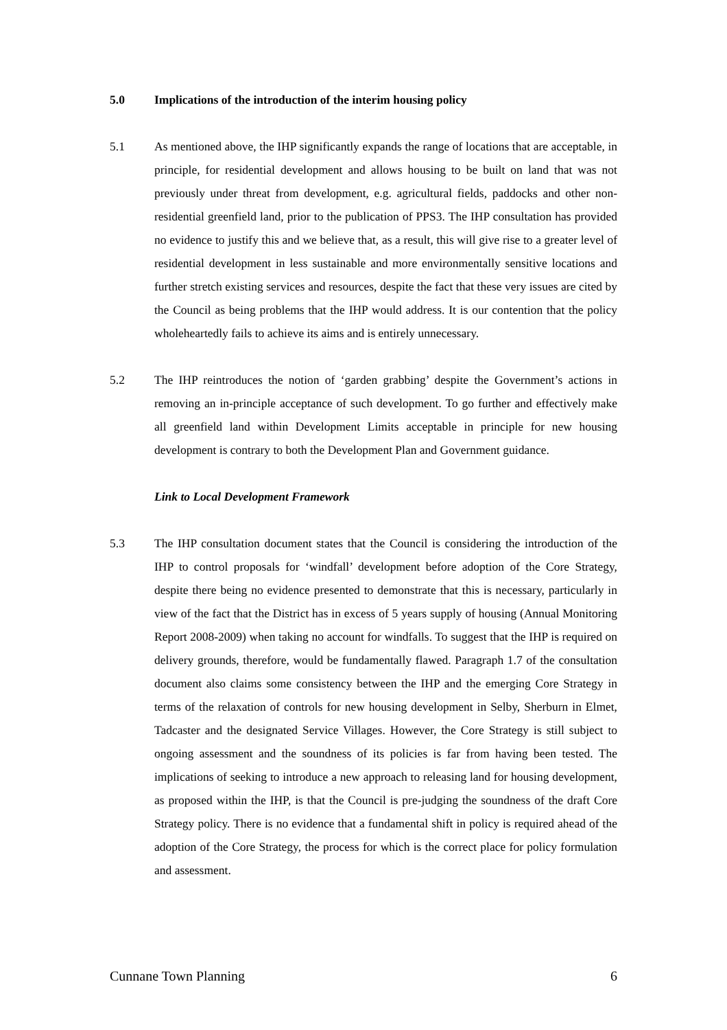5.0 Implications of the introduction of the interim housing policy
5.1 As mentioned above, the IHP significantly expands the range of locations that are acceptable, in principle, for residential development and allows housing to be built on land that was not previously under threat from development, e.g. agricultural fields, paddocks and other non-residential greenfield land, prior to the publication of PPS3. The IHP consultation has provided no evidence to justify this and we believe that, as a result, this will give rise to a greater level of residential development in less sustainable and more environmentally sensitive locations and further stretch existing services and resources, despite the fact that these very issues are cited by the Council as being problems that the IHP would address. It is our contention that the policy wholeheartedly fails to achieve its aims and is entirely unnecessary.
5.2 The IHP reintroduces the notion of ‘garden grabbing’ despite the Government’s actions in removing an in-principle acceptance of such development. To go further and effectively make all greenfield land within Development Limits acceptable in principle for new housing development is contrary to both the Development Plan and Government guidance.
Link to Local Development Framework
5.3 The IHP consultation document states that the Council is considering the introduction of the IHP to control proposals for ‘windfall’ development before adoption of the Core Strategy, despite there being no evidence presented to demonstrate that this is necessary, particularly in view of the fact that the District has in excess of 5 years supply of housing (Annual Monitoring Report 2008-2009) when taking no account for windfalls. To suggest that the IHP is required on delivery grounds, therefore, would be fundamentally flawed. Paragraph 1.7 of the consultation document also claims some consistency between the IHP and the emerging Core Strategy in terms of the relaxation of controls for new housing development in Selby, Sherburn in Elmet, Tadcaster and the designated Service Villages. However, the Core Strategy is still subject to ongoing assessment and the soundness of its policies is far from having been tested. The implications of seeking to introduce a new approach to releasing land for housing development, as proposed within the IHP, is that the Council is pre-judging the soundness of the draft Core Strategy policy. There is no evidence that a fundamental shift in policy is required ahead of the adoption of the Core Strategy, the process for which is the correct place for policy formulation and assessment.
Cunnane Town Planning 6